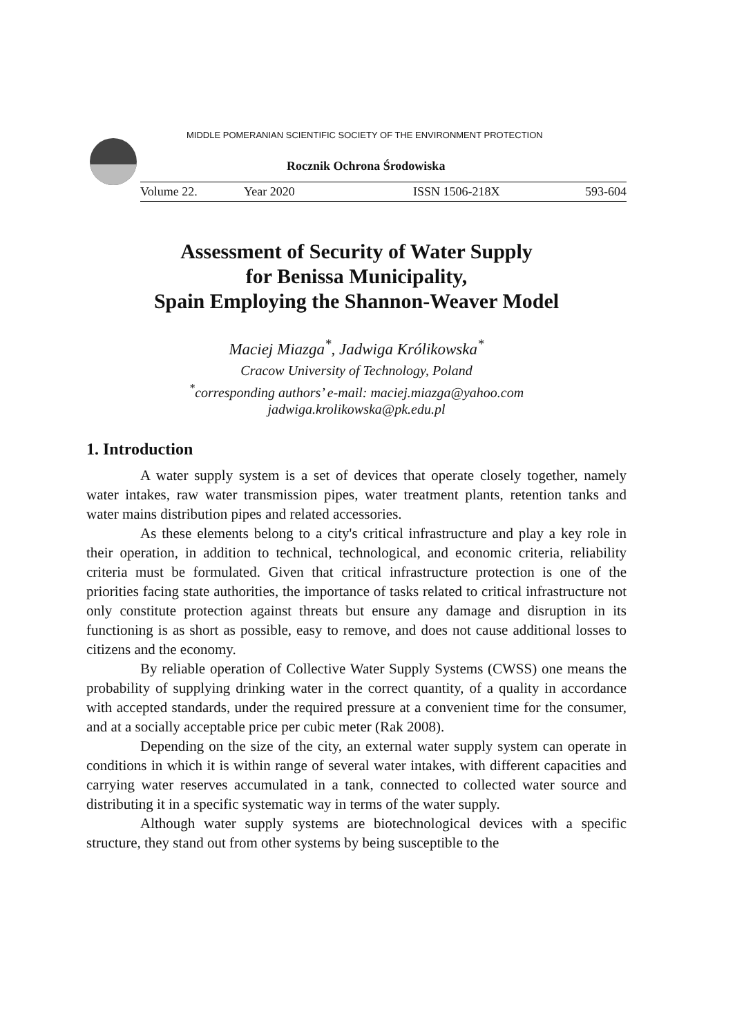MIDDLE POMERANIAN SCIENTIFIC SOCIETY OF THE ENVIRONMENT PROTECTION
Rocznik Ochrona Środowiska
Volume 22. Year 2020 ISSN 1506-218X 593-604
Assessment of Security of Water Supply
for Benissa Municipality,
Spain Employing the Shannon-Weaver Model
Maciej Miazga<sup>*</sup>, Jadwiga Królikowska<sup>*</sup>
Cracow University of Technology, Poland
<sup>*</sup> corresponding authors’ e-mail: maciej.miazga@yahoo.com
jadwiga.krolikowska@pk.edu.pl
1. Introduction
A water supply system is a set of devices that operate closely together, namely water intakes, raw water transmission pipes, water treatment plants, retention tanks and water mains distribution pipes and related accessories.
As these elements belong to a city's critical infrastructure and play a key role in their operation, in addition to technical, technological, and economic criteria, reliability criteria must be formulated. Given that critical infrastructure protection is one of the priorities facing state authorities, the importance of tasks related to critical infrastructure not only constitute protection against threats but ensure any damage and disruption in its functioning is as short as possible, easy to remove, and does not cause additional losses to citizens and the economy.
By reliable operation of Collective Water Supply Systems (CWSS) one means the probability of supplying drinking water in the correct quantity, of a quality in accordance with accepted standards, under the required pressure at a convenient time for the consumer, and at a socially acceptable price per cubic meter (Rak 2008).
Depending on the size of the city, an external water supply system can operate in conditions in which it is within range of several water intakes, with different capacities and carrying water reserves accumulated in a tank, connected to collected water source and distributing it in a specific systematic way in terms of the water supply.
Although water supply systems are biotechnological devices with a specific structure, they stand out from other systems by being susceptible to the